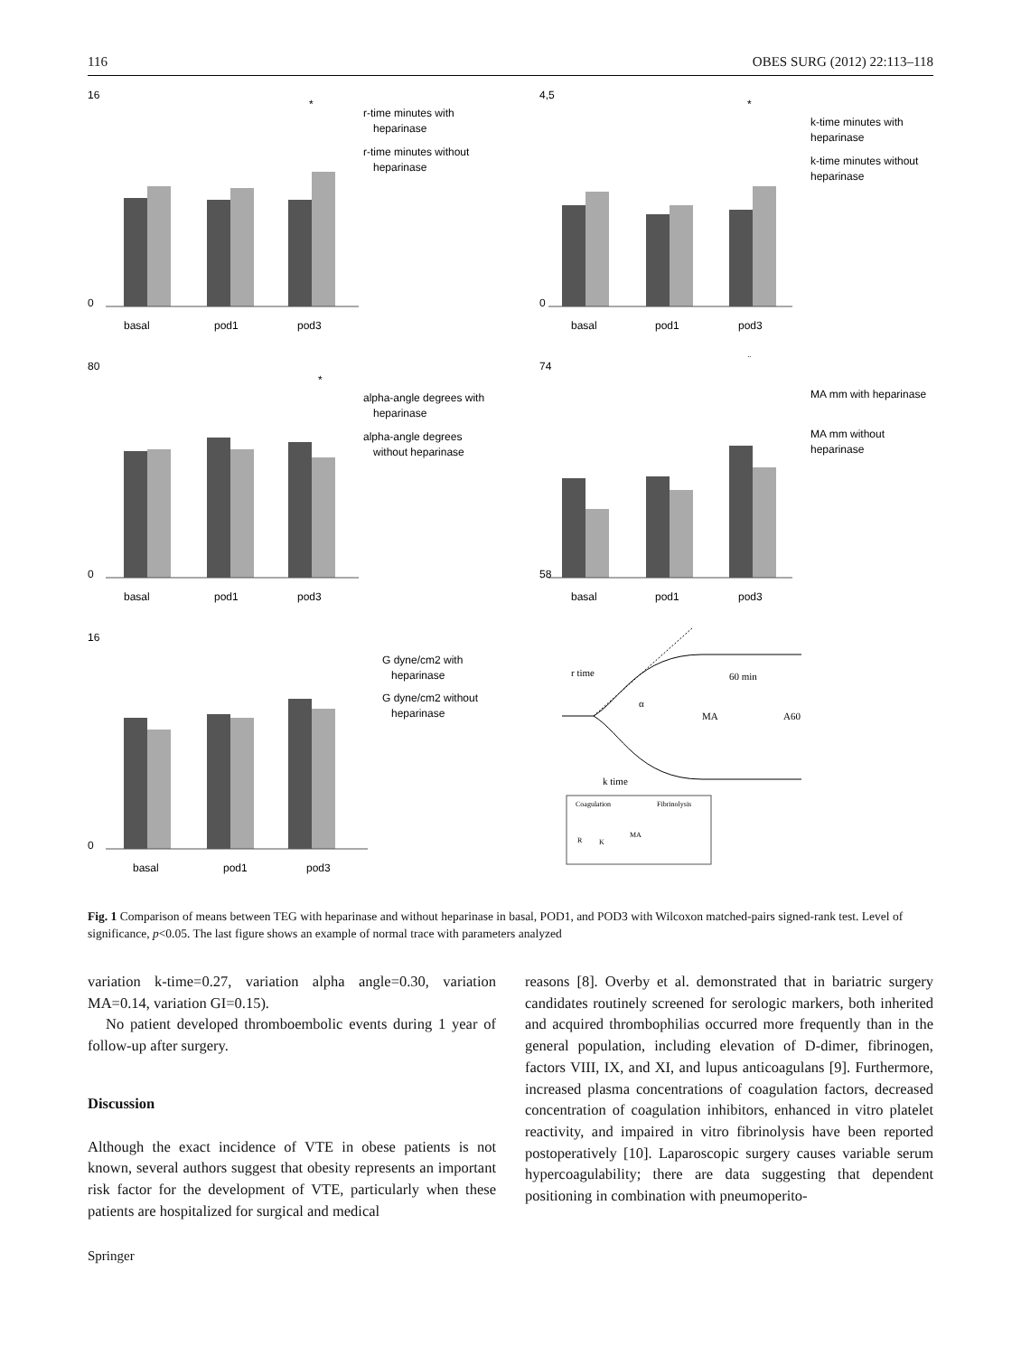116 OBES SURG (2012) 22:113–118
basal
pod1
pod3
16
0
*
r-time minutes with
heparinase
r-time minutes without
heparinase
basal
pod1
pod3
4,5
0
*
k-time minutes with
heparinase
k-time minutes without
heparinase
basal
pod1
pod3
80
0
*
alpha-angle degrees with
heparinase
alpha-angle degrees
without heparinase
basal
pod1
pod3
74
58
*
MA mm with heparinase
MA mm without
heparinase
basal
pod1
pod3
16
0
G dyne/cm2 with
heparinase
G dyne/cm2 without
heparinase
r time
α
60 min
MA
A60
k time
Coagulation
Fibrinolysis
R
K
MA
Fig. 1 Comparison of means between TEG with heparinase and without heparinase in basal, POD1, and POD3 with Wilcoxon matched-pairs signed-rank test. Level of significance, p<0.05. The last figure shows an example of normal trace with parameters analyzed
variation k-time=0.27, variation alpha angle=0.30, variation MA=0.14, variation GI=0.15).
No patient developed thromboembolic events during 1 year of follow-up after surgery.
Discussion
Although the exact incidence of VTE in obese patients is not known, several authors suggest that obesity represents an important risk factor for the development of VTE, particularly when these patients are hospitalized for surgical and medical
reasons [8]. Overby et al. demonstrated that in bariatric surgery candidates routinely screened for serologic markers, both inherited and acquired thrombophilias occurred more frequently than in the general population, including elevation of D-dimer, fibrinogen, factors VIII, IX, and XI, and lupus anticoagulans [9]. Furthermore, increased plasma concentrations of coagulation factors, decreased concentration of coagulation inhibitors, enhanced in vitro platelet reactivity, and impaired in vitro fibrinolysis have been reported postoperatively [10]. Laparoscopic surgery causes variable serum hypercoagulability; there are data suggesting that dependent positioning in combination with pneumoperito-
Springer